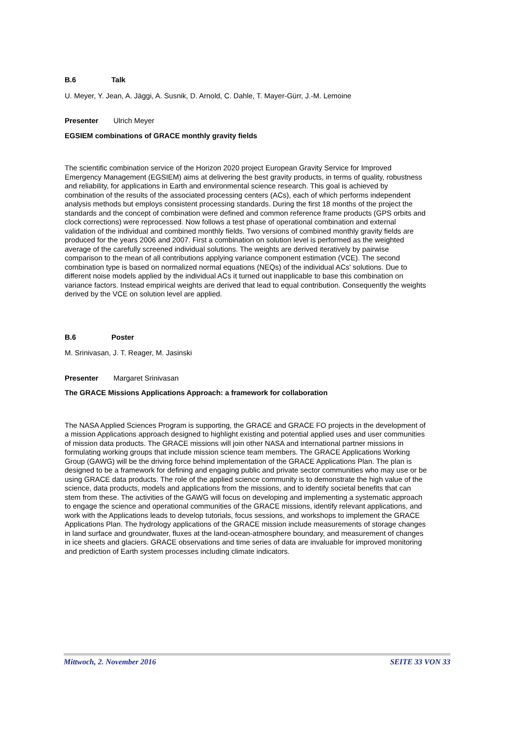B.6 Talk
U. Meyer, Y. Jean, A. Jäggi, A. Susnik, D. Arnold, C. Dahle, T. Mayer-Gürr, J.-M. Lemoine
Presenter Ulrich Meyer
EGSIEM combinations of GRACE monthly gravity fields
The scientific combination service of the Horizon 2020 project European Gravity Service for Improved Emergency Management (EGSIEM) aims at delivering the best gravity products, in terms of quality, robustness and reliability, for applications in Earth and environmental science research. This goal is achieved by combination of the results of the associated processing centers (ACs), each of which performs independent analysis methods but employs consistent processing standards. During the first 18 months of the project the standards and the concept of combination were defined and common reference frame products (GPS orbits and clock corrections) were reprocessed. Now follows a test phase of operational combination and external validation of the individual and combined monthly fields. Two versions of combined monthly gravity fields are produced for the years 2006 and 2007. First a combination on solution level is performed as the weighted average of the carefully screened individual solutions. The weights are derived iteratively by pairwise comparison to the mean of all contributions applying variance component estimation (VCE). The second combination type is based on normalized normal equations (NEQs) of the individual ACs' solutions. Due to different noise models applied by the individual ACs it turned out inapplicable to base this combination on variance factors. Instead empirical weights are derived that lead to equal contribution. Consequently the weights derived by the VCE on solution level are applied.
B.6 Poster
M. Srinivasan, J. T. Reager, M. Jasinski
Presenter Margaret Srinivasan
The GRACE Missions Applications Approach: a framework for collaboration
The NASA Applied Sciences Program is supporting, the GRACE and GRACE FO projects in the development of a mission Applications approach designed to highlight existing and potential applied uses and user communities of mission data products. The GRACE missions will join other NASA and international partner missions in formulating working groups that include mission science team members. The GRACE Applications Working Group (GAWG) will be the driving force behind implementation of the GRACE Applications Plan. The plan is designed to be a framework for defining and engaging public and private sector communities who may use or be using GRACE data products. The role of the applied science community is to demonstrate the high value of the science, data products, models and applications from the missions, and to identify societal benefits that can stem from these. The activities of the GAWG will focus on developing and implementing a systematic approach to engage the science and operational communities of the GRACE missions, identify relevant applications, and work with the Applications leads to develop tutorials, focus sessions, and workshops to implement the GRACE Applications Plan. The hydrology applications of the GRACE mission include measurements of storage changes in land surface and groundwater, fluxes at the land-ocean-atmosphere boundary, and measurement of changes in ice sheets and glaciers. GRACE observations and time series of data are invaluable for improved monitoring and prediction of Earth system processes including climate indicators.
Mittwoch, 2. November 2016 SEITE 33 VON 33